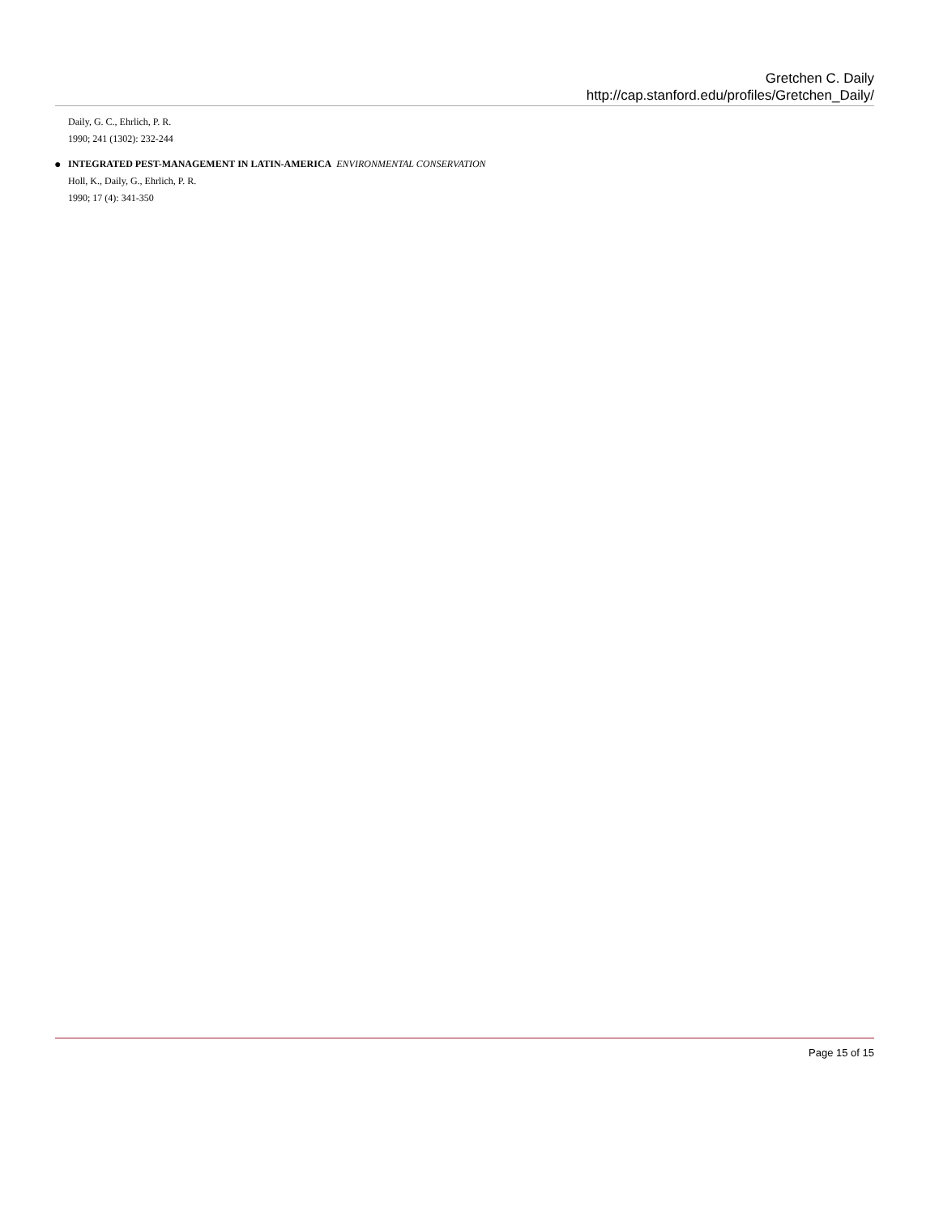Gretchen C. Daily
http://cap.stanford.edu/profiles/Gretchen_Daily/
Daily, G. C., Ehrlich, P. R.
1990; 241 (1302): 232-244
● INTEGRATED PEST-MANAGEMENT IN LATIN-AMERICA ENVIRONMENTAL CONSERVATION
Holl, K., Daily, G., Ehrlich, P. R.
1990; 17 (4): 341-350
Page 15 of 15